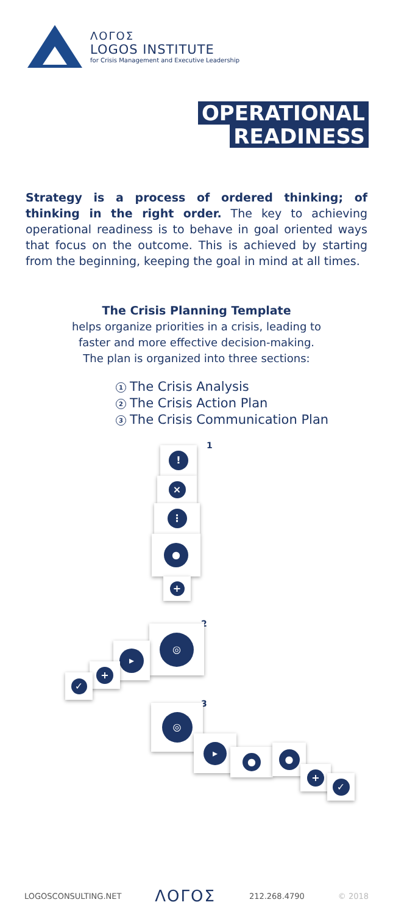ΛΟΓΟΣ
LOGOS INSTITUTE
for Crisis Management and Executive Leadership
OPERATIONAL
READINESS
Strategy is a process of ordered thinking; of thinking in the right order. The key to achieving operational readiness is to behave in goal oriented ways that focus on the outcome. This is achieved by starting from the beginning, keeping the goal in mind at all times.
The Crisis Planning Template
helps organize priorities in a crisis, leading to
faster and more effective decision-making.
The plan is organized into three sections:
1 The Crisis Analysis
2 The Crisis Action Plan
3 The Crisis Communication Plan
1
!
×
⋮
●
+
2
◎
▸
+
✓
3
◎
▸
● ●
+
✓
LOGOSCONSULTING.NET ΛΟΓΟΣ 212.268.4790 © 2018